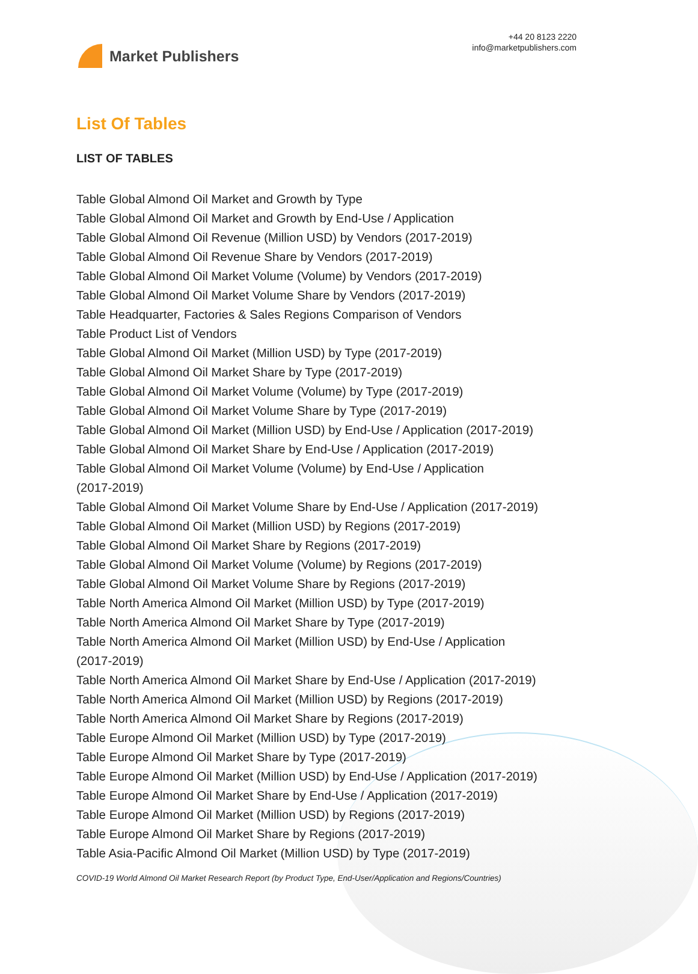Market Publishers
+44 20 8123 2220
info@marketpublishers.com
List Of Tables
LIST OF TABLES
Table Global Almond Oil Market and Growth by Type
Table Global Almond Oil Market and Growth by End-Use / Application
Table Global Almond Oil Revenue (Million USD) by Vendors (2017-2019)
Table Global Almond Oil Revenue Share by Vendors (2017-2019)
Table Global Almond Oil Market Volume (Volume) by Vendors (2017-2019)
Table Global Almond Oil Market Volume Share by Vendors (2017-2019)
Table Headquarter, Factories & Sales Regions Comparison of Vendors
Table Product List of Vendors
Table Global Almond Oil Market (Million USD) by Type (2017-2019)
Table Global Almond Oil Market Share by Type (2017-2019)
Table Global Almond Oil Market Volume (Volume) by Type (2017-2019)
Table Global Almond Oil Market Volume Share by Type (2017-2019)
Table Global Almond Oil Market (Million USD) by End-Use / Application (2017-2019)
Table Global Almond Oil Market Share by End-Use / Application (2017-2019)
Table Global Almond Oil Market Volume (Volume) by End-Use / Application
(2017-2019)
Table Global Almond Oil Market Volume Share by End-Use / Application (2017-2019)
Table Global Almond Oil Market (Million USD) by Regions (2017-2019)
Table Global Almond Oil Market Share by Regions (2017-2019)
Table Global Almond Oil Market Volume (Volume) by Regions (2017-2019)
Table Global Almond Oil Market Volume Share by Regions (2017-2019)
Table North America Almond Oil Market (Million USD) by Type (2017-2019)
Table North America Almond Oil Market Share by Type (2017-2019)
Table North America Almond Oil Market (Million USD) by End-Use / Application
(2017-2019)
Table North America Almond Oil Market Share by End-Use / Application (2017-2019)
Table North America Almond Oil Market (Million USD) by Regions (2017-2019)
Table North America Almond Oil Market Share by Regions (2017-2019)
Table Europe Almond Oil Market (Million USD) by Type (2017-2019)
Table Europe Almond Oil Market Share by Type (2017-2019)
Table Europe Almond Oil Market (Million USD) by End-Use / Application (2017-2019)
Table Europe Almond Oil Market Share by End-Use / Application (2017-2019)
Table Europe Almond Oil Market (Million USD) by Regions (2017-2019)
Table Europe Almond Oil Market Share by Regions (2017-2019)
Table Asia-Pacific Almond Oil Market (Million USD) by Type (2017-2019)
COVID-19 World Almond Oil Market Research Report (by Product Type, End-User/Application and Regions/Countries)